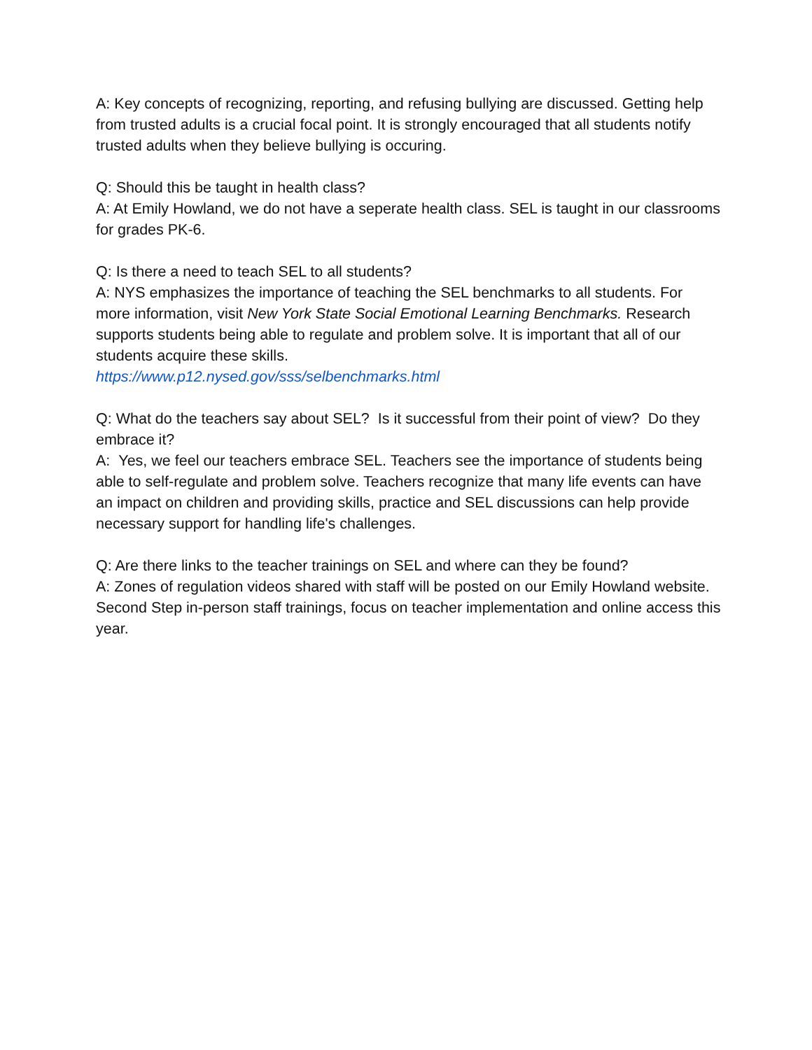A: Key concepts of recognizing, reporting, and refusing bullying are discussed. Getting help from trusted adults is a crucial focal point. It is strongly encouraged that all students notify trusted adults when they believe bullying is occuring.
Q: Should this be taught in health class?
A: At Emily Howland, we do not have a seperate health class. SEL is taught in our classrooms for grades PK-6.
Q: Is there a need to teach SEL to all students?
A: NYS emphasizes the importance of teaching the SEL benchmarks to all students. For more information, visit New York State Social Emotional Learning Benchmarks. Research supports students being able to regulate and problem solve. It is important that all of our students acquire these skills.
https://www.p12.nysed.gov/sss/selbenchmarks.html
Q: What do the teachers say about SEL? Is it successful from their point of view? Do they embrace it?
A: Yes, we feel our teachers embrace SEL. Teachers see the importance of students being able to self-regulate and problem solve. Teachers recognize that many life events can have an impact on children and providing skills, practice and SEL discussions can help provide necessary support for handling life's challenges.
Q: Are there links to the teacher trainings on SEL and where can they be found?
A: Zones of regulation videos shared with staff will be posted on our Emily Howland website. Second Step in-person staff trainings, focus on teacher implementation and online access this year.